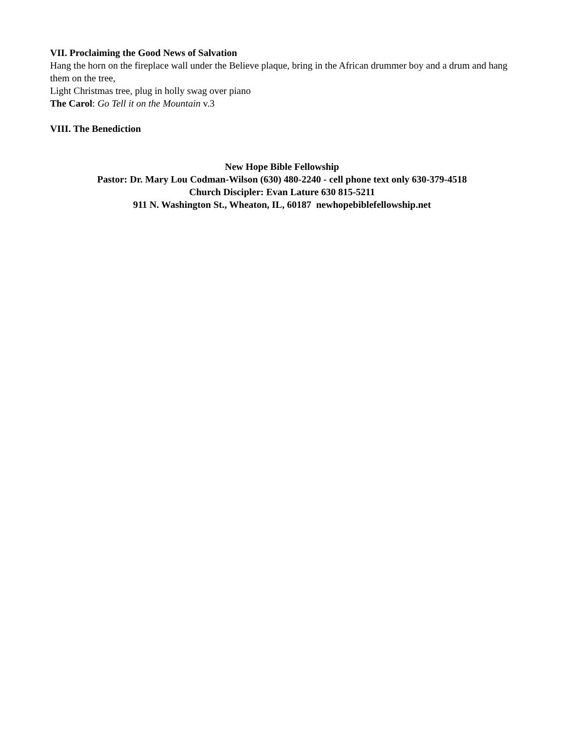VII. Proclaiming the Good News of Salvation
Hang the horn on the fireplace wall under the Believe plaque, bring in the African drummer boy and a drum and hang them on the tree,
Light Christmas tree, plug in holly swag over piano
The Carol: Go Tell it on the Mountain v.3
VIII. The Benediction
New Hope Bible Fellowship
Pastor: Dr. Mary Lou Codman-Wilson (630) 480-2240 - cell phone text only 630-379-4518
Church Discipler: Evan Lature 630 815-5211
911 N. Washington St., Wheaton, IL, 60187 newhopebiblefellowship.net